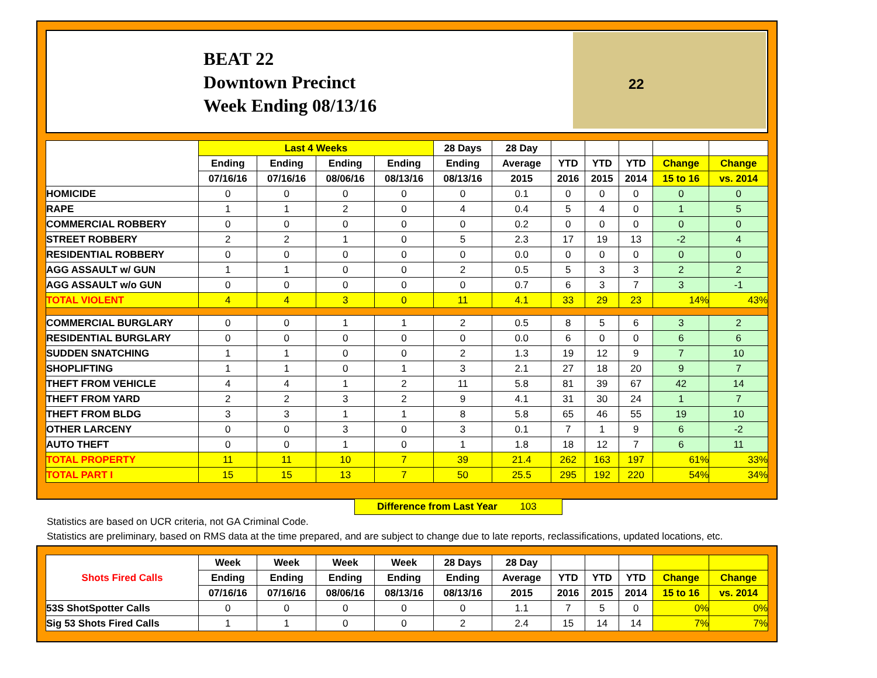BEAT 22
Downtown Precinct
Week Ending 08/13/16
22
| | Last 4 Weeks | | | | 28 Days | 28 Day | | | | | |
| --- | --- | --- | --- | --- | --- | --- | --- | --- | --- | --- | --- |
| | Ending | Ending | Ending | Ending | Ending | Average | YTD | YTD | YTD | Change | Change |
| | 07/16/16 | 07/16/16 | 08/06/16 | 08/13/16 | 08/13/16 | 2015 | 2016 | 2015 | 2014 | 15 to 16 | vs. 2014 |
| HOMICIDE | 0 | 0 | 0 | 0 | 0 | 0.1 | 0 | 0 | 0 | 0 | 0 |
| RAPE | 1 | 1 | 2 | 0 | 4 | 0.4 | 5 | 4 | 0 | 1 | 5 |
| COMMERCIAL ROBBERY | 0 | 0 | 0 | 0 | 0 | 0.2 | 0 | 0 | 0 | 0 | 0 |
| STREET ROBBERY | 2 | 2 | 1 | 0 | 5 | 2.3 | 17 | 19 | 13 | -2 | 4 |
| RESIDENTIAL ROBBERY | 0 | 0 | 0 | 0 | 0 | 0.0 | 0 | 0 | 0 | 0 | 0 |
| AGG ASSAULT w/ GUN | 1 | 1 | 0 | 0 | 2 | 0.5 | 5 | 3 | 3 | 2 | 2 |
| AGG ASSAULT w/o GUN | 0 | 0 | 0 | 0 | 0 | 0.7 | 6 | 3 | 7 | 3 | -1 |
| TOTAL VIOLENT | 4 | 4 | 3 | 0 | 11 | 4.1 | 33 | 29 | 23 | 14% | 43% |
| COMMERCIAL BURGLARY | 0 | 0 | 1 | 1 | 2 | 0.5 | 8 | 5 | 6 | 3 | 2 |
| RESIDENTIAL BURGLARY | 0 | 0 | 0 | 0 | 0 | 0.0 | 6 | 0 | 0 | 6 | 6 |
| SUDDEN SNATCHING | 1 | 1 | 0 | 0 | 2 | 1.3 | 19 | 12 | 9 | 7 | 10 |
| SHOPLIFTING | 1 | 1 | 0 | 1 | 3 | 2.1 | 27 | 18 | 20 | 9 | 7 |
| THEFT FROM VEHICLE | 4 | 4 | 1 | 2 | 11 | 5.8 | 81 | 39 | 67 | 42 | 14 |
| THEFT FROM YARD | 2 | 2 | 3 | 2 | 9 | 4.1 | 31 | 30 | 24 | 1 | 7 |
| THEFT FROM BLDG | 3 | 3 | 1 | 1 | 8 | 5.8 | 65 | 46 | 55 | 19 | 10 |
| OTHER LARCENY | 0 | 0 | 3 | 0 | 3 | 0.1 | 7 | 1 | 9 | 6 | -2 |
| AUTO THEFT | 0 | 0 | 1 | 0 | 1 | 1.8 | 18 | 12 | 7 | 6 | 11 |
| TOTAL PROPERTY | 11 | 11 | 10 | 7 | 39 | 21.4 | 262 | 163 | 197 | 61% | 33% |
| TOTAL PART I | 15 | 15 | 13 | 7 | 50 | 25.5 | 295 | 192 | 220 | 54% | 34% |
Difference from Last Year 103
Statistics are based on UCR criteria, not GA Criminal Code.
Statistics are preliminary, based on RMS data at the time prepared, and are subject to change due to late reports, reclassifications, updated locations, etc.
| Shots Fired Calls | Week | Week | Week | Week | 28 Days | 28 Day | | | | | |
| --- | --- | --- | --- | --- | --- | --- | --- | --- | --- | --- | --- |
| | Ending | Ending | Ending | Ending | Ending | Average | YTD | YTD | YTD | Change | Change |
| | 07/16/16 | 07/16/16 | 08/06/16 | 08/13/16 | 08/13/16 | 2015 | 2016 | 2015 | 2014 | 15 to 16 | vs. 2014 |
| 53S ShotSpotter Calls | 0 | 0 | 0 | 0 | 0 | 1.1 | 7 | 5 | 0 | 0% | 0% |
| Sig 53 Shots Fired Calls | 1 | 1 | 0 | 0 | 2 | 2.4 | 15 | 14 | 14 | 7% | 7% |